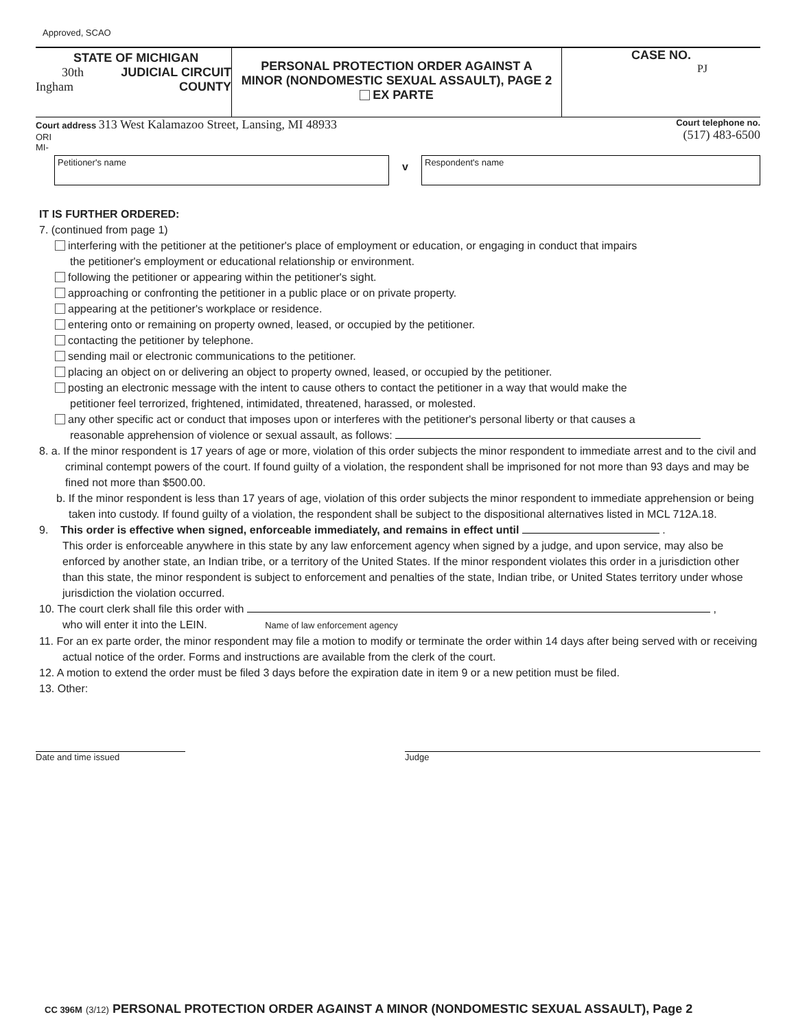Approved, SCAO
STATE OF MICHIGAN
30th JUDICIAL CIRCUIT
Ingham COUNTY
PERSONAL PROTECTION ORDER AGAINST A
MINOR (NONDOMESTIC SEXUAL ASSAULT), PAGE 2
EX PARTE
CASE NO.
PJ
Court address 313 West Kalamazoo Street, Lansing, MI 48933
ORI
MI-
Court telephone no.
(517) 483-6500
Petitioner's name
v
Respondent's name
IT IS FURTHER ORDERED:
7. (continued from page 1)
interfering with the petitioner at the petitioner's place of employment or education, or engaging in conduct that impairs
the petitioner's employment or educational relationship or environment.
following the petitioner or appearing within the petitioner's sight.
approaching or confronting the petitioner in a public place or on private property.
appearing at the petitioner's workplace or residence.
entering onto or remaining on property owned, leased, or occupied by the petitioner.
contacting the petitioner by telephone.
sending mail or electronic communications to the petitioner.
placing an object on or delivering an object to property owned, leased, or occupied by the petitioner.
posting an electronic message with the intent to cause others to contact the petitioner in a way that would make the
petitioner feel terrorized, frightened, intimidated, threatened, harassed, or molested.
any other specific act or conduct that imposes upon or interferes with the petitioner's personal liberty or that causes a
reasonable apprehension of violence or sexual assault, as follows:
8. a. If the minor respondent is 17 years of age or more, violation of this order subjects the minor respondent to immediate arrest and to the civil and criminal contempt powers of the court. If found guilty of a violation, the respondent shall be imprisoned for not more than 93 days and may be fined not more than $500.00.
b. If the minor respondent is less than 17 years of age, violation of this order subjects the minor respondent to immediate apprehension or being taken into custody. If found guilty of a violation, the respondent shall be subject to the dispositional alternatives listed in MCL 712A.18.
9. This order is effective when signed, enforceable immediately, and remains in effect until .
This order is enforceable anywhere in this state by any law enforcement agency when signed by a judge, and upon service, may also be enforced by another state, an Indian tribe, or a territory of the United States. If the minor respondent violates this order in a jurisdiction other than this state, the minor respondent is subject to enforcement and penalties of the state, Indian tribe, or United States territory under whose jurisdiction the violation occurred.
10. The court clerk shall file this order with ,
who will enter it into the LEIN. Name of law enforcement agency
11. For an ex parte order, the minor respondent may file a motion to modify or terminate the order within 14 days after being served with or receiving actual notice of the order. Forms and instructions are available from the clerk of the court.
12. A motion to extend the order must be filed 3 days before the expiration date in item 9 or a new petition must be filed.
13. Other:
Date and time issued Judge
CC 396M (3/12) PERSONAL PROTECTION ORDER AGAINST A MINOR (NONDOMESTIC SEXUAL ASSAULT), Page 2